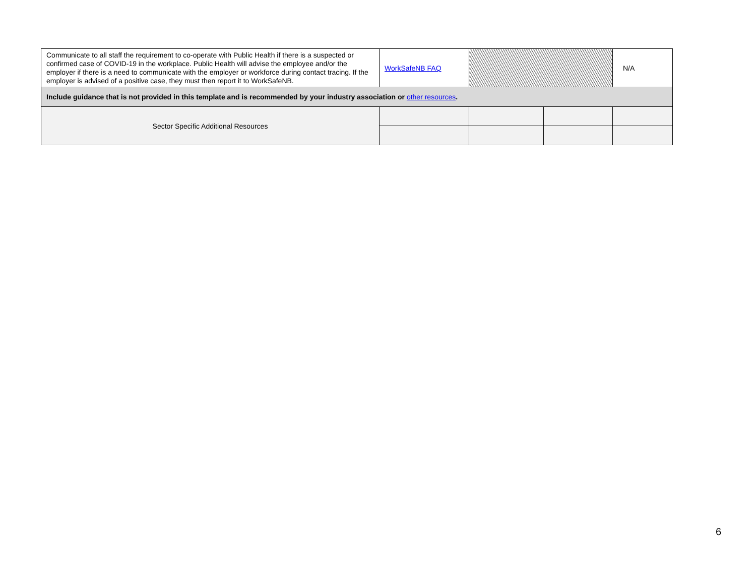| Communicate to all staff the requirement to co-operate with Public Health if there is a suspected or confirmed case of COVID-19 in the workplace. Public Health will advise the employee and/or the employer if there is a need to communicate with the employer or workforce during contact tracing. If the employer is advised of a positive case, they must then report it to WorkSafeNB. | WorkSafeNB FAQ | | | N/A |
| Include guidance that is not provided in this template and is recommended by your industry association or other resources . | | | | |
| Sector Specific Additional Resources | | | | |
6